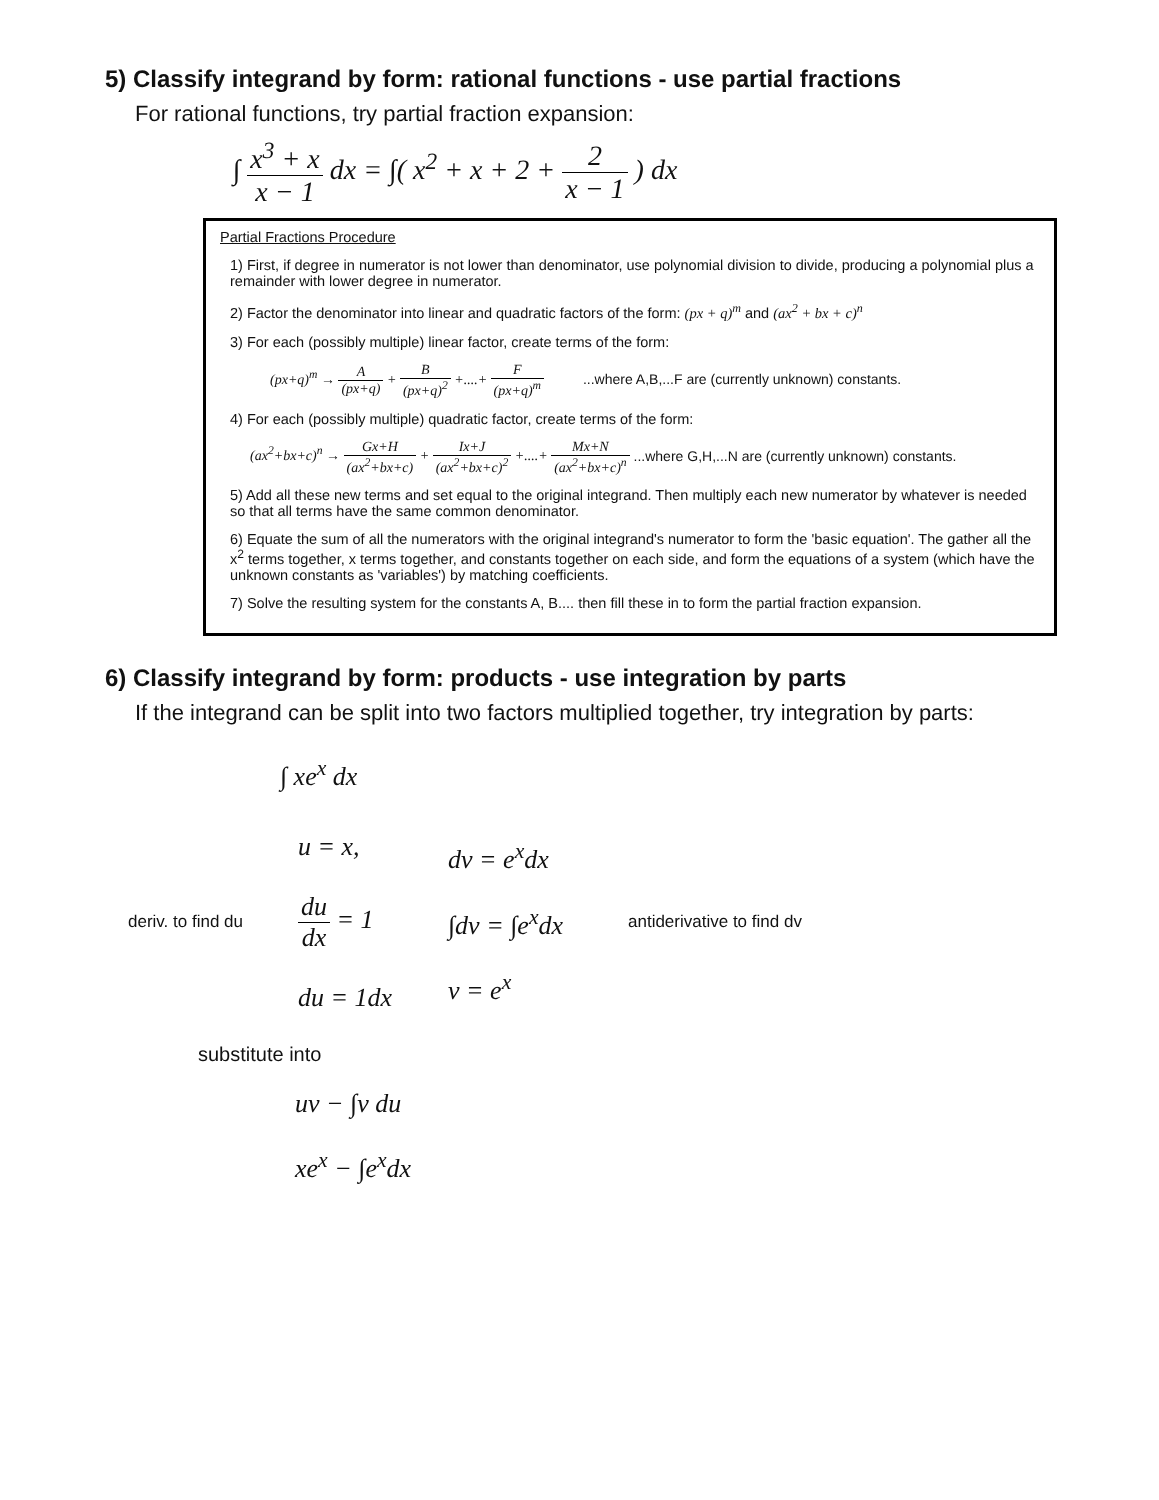5) Classify integrand by form: rational functions - use partial fractions
For rational functions, try partial fraction expansion:
∫ x<sup>3</sup> + x x − 1 dx = ∫( x<sup>2</sup> + x + 2 + 2 x − 1 ) dx
Partial Fractions Procedure
1) First, if degree in numerator is not lower than denominator, use polynomial division to divide, producing a polynomial plus a remainder with lower degree in numerator.
2) Factor the denominator into linear and quadratic factors of the form: (px + q)<sup>m</sup> and (ax<sup>2</sup> + bx + c)<sup>n</sup>
3) For each (possibly multiple) linear factor, create terms of the form:
(px+q)<sup>m</sup> → A (px+q) + B (px+q)<sup>2</sup> +....+ F (px+q)<sup>m</sup> ...where A,B,...F are (currently unknown) constants.
4) For each (possibly multiple) quadratic factor, create terms of the form:
(ax<sup>2</sup>+bx+c)<sup>n</sup> → Gx+H (ax<sup>2</sup>+bx+c) + Ix+J (ax<sup>2</sup>+bx+c)<sup>2</sup> +....+ Mx+N (ax<sup>2</sup>+bx+c)<sup>n</sup> ...where G,H,...N are (currently unknown) constants.
5) Add all these new terms and set equal to the original integrand. Then multiply each new numerator by whatever is needed so that all terms have the same common denominator.
6) Equate the sum of all the numerators with the original integrand's numerator to form the 'basic equation'. The gather all the x<sup>2</sup> terms together, x terms together, and constants together on each side, and form the equations of a system (which have the unknown constants as 'variables') by matching coefficients.
7) Solve the resulting system for the constants A, B.... then fill these in to form the partial fraction expansion.
6) Classify integrand by form: products - use integration by parts
If the integrand can be split into two factors multiplied together, try integration by parts:
∫ xe<sup>x</sup> dx
deriv. to find du
u = x,
du dx = 1
du = 1dx
dv = e<sup>x</sup>dx
∫dv = ∫e<sup>x</sup>dx
v = e<sup>x</sup>
antiderivative to find dv
substitute into
uv − ∫v du
xe<sup>x</sup> − ∫e<sup>x</sup>dx